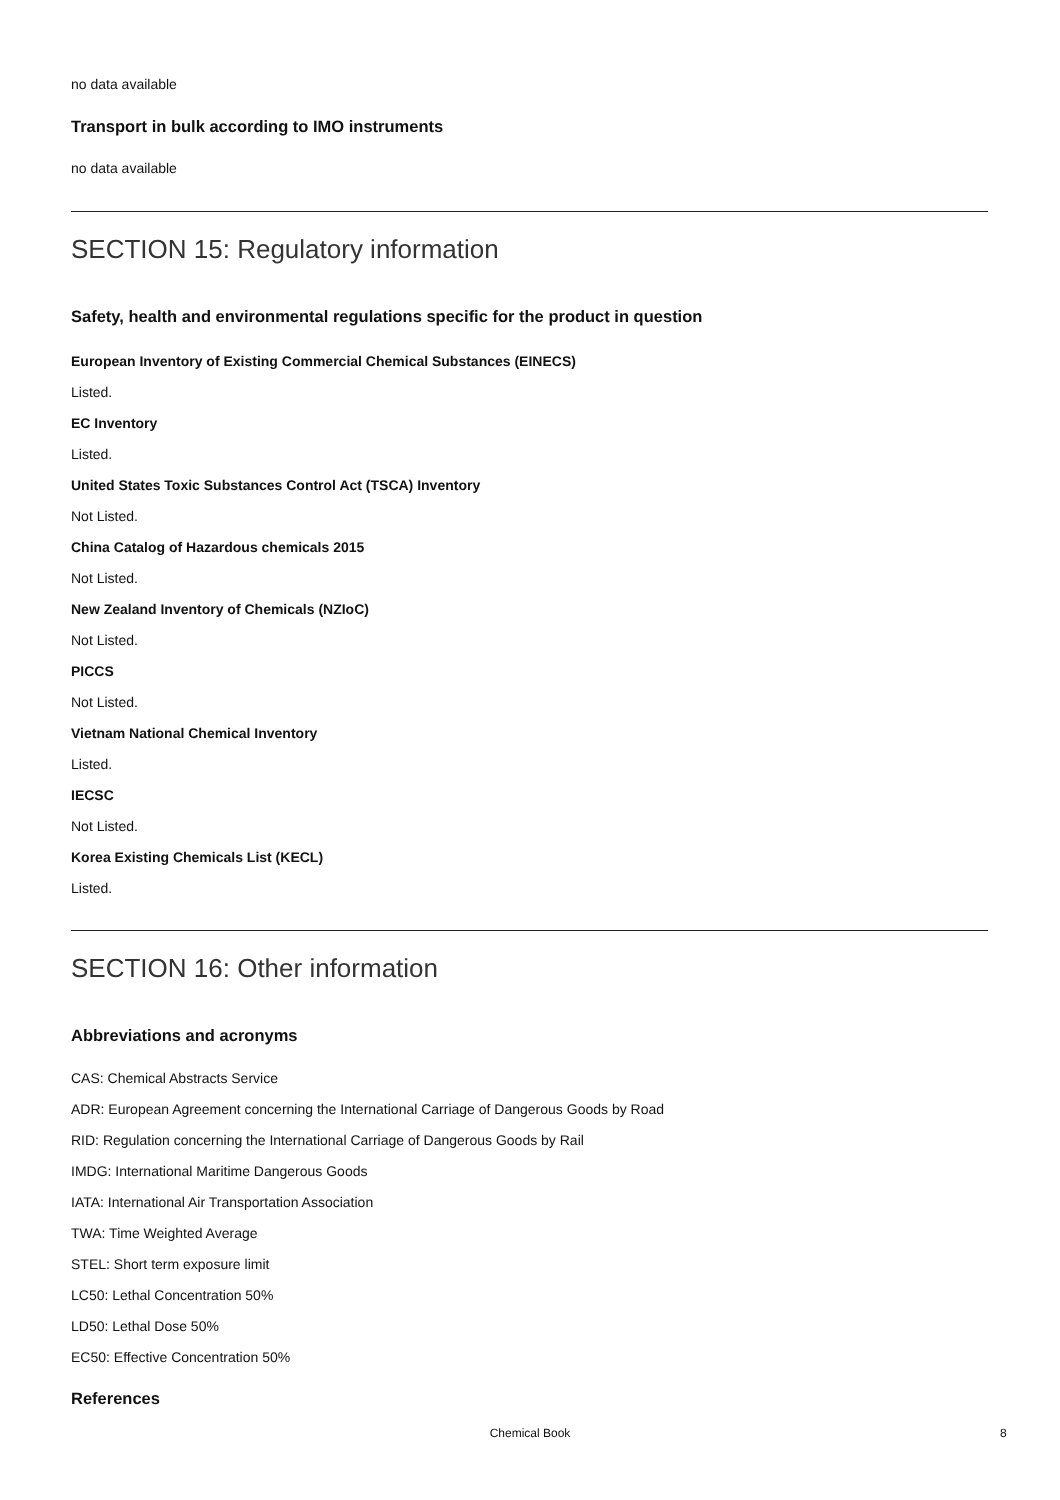no data available
Transport in bulk according to IMO instruments
no data available
SECTION 15: Regulatory information
Safety, health and environmental regulations specific for the product in question
European Inventory of Existing Commercial Chemical Substances (EINECS)
Listed.
EC Inventory
Listed.
United States Toxic Substances Control Act (TSCA) Inventory
Not Listed.
China Catalog of Hazardous chemicals 2015
Not Listed.
New Zealand Inventory of Chemicals (NZIoC)
Not Listed.
PICCS
Not Listed.
Vietnam National Chemical Inventory
Listed.
IECSC
Not Listed.
Korea Existing Chemicals List (KECL)
Listed.
SECTION 16: Other information
Abbreviations and acronyms
CAS: Chemical Abstracts Service
ADR: European Agreement concerning the International Carriage of Dangerous Goods by Road
RID: Regulation concerning the International Carriage of Dangerous Goods by Rail
IMDG: International Maritime Dangerous Goods
IATA: International Air Transportation Association
TWA: Time Weighted Average
STEL: Short term exposure limit
LC50: Lethal Concentration 50%
LD50: Lethal Dose 50%
EC50: Effective Concentration 50%
References
Chemical Book 8